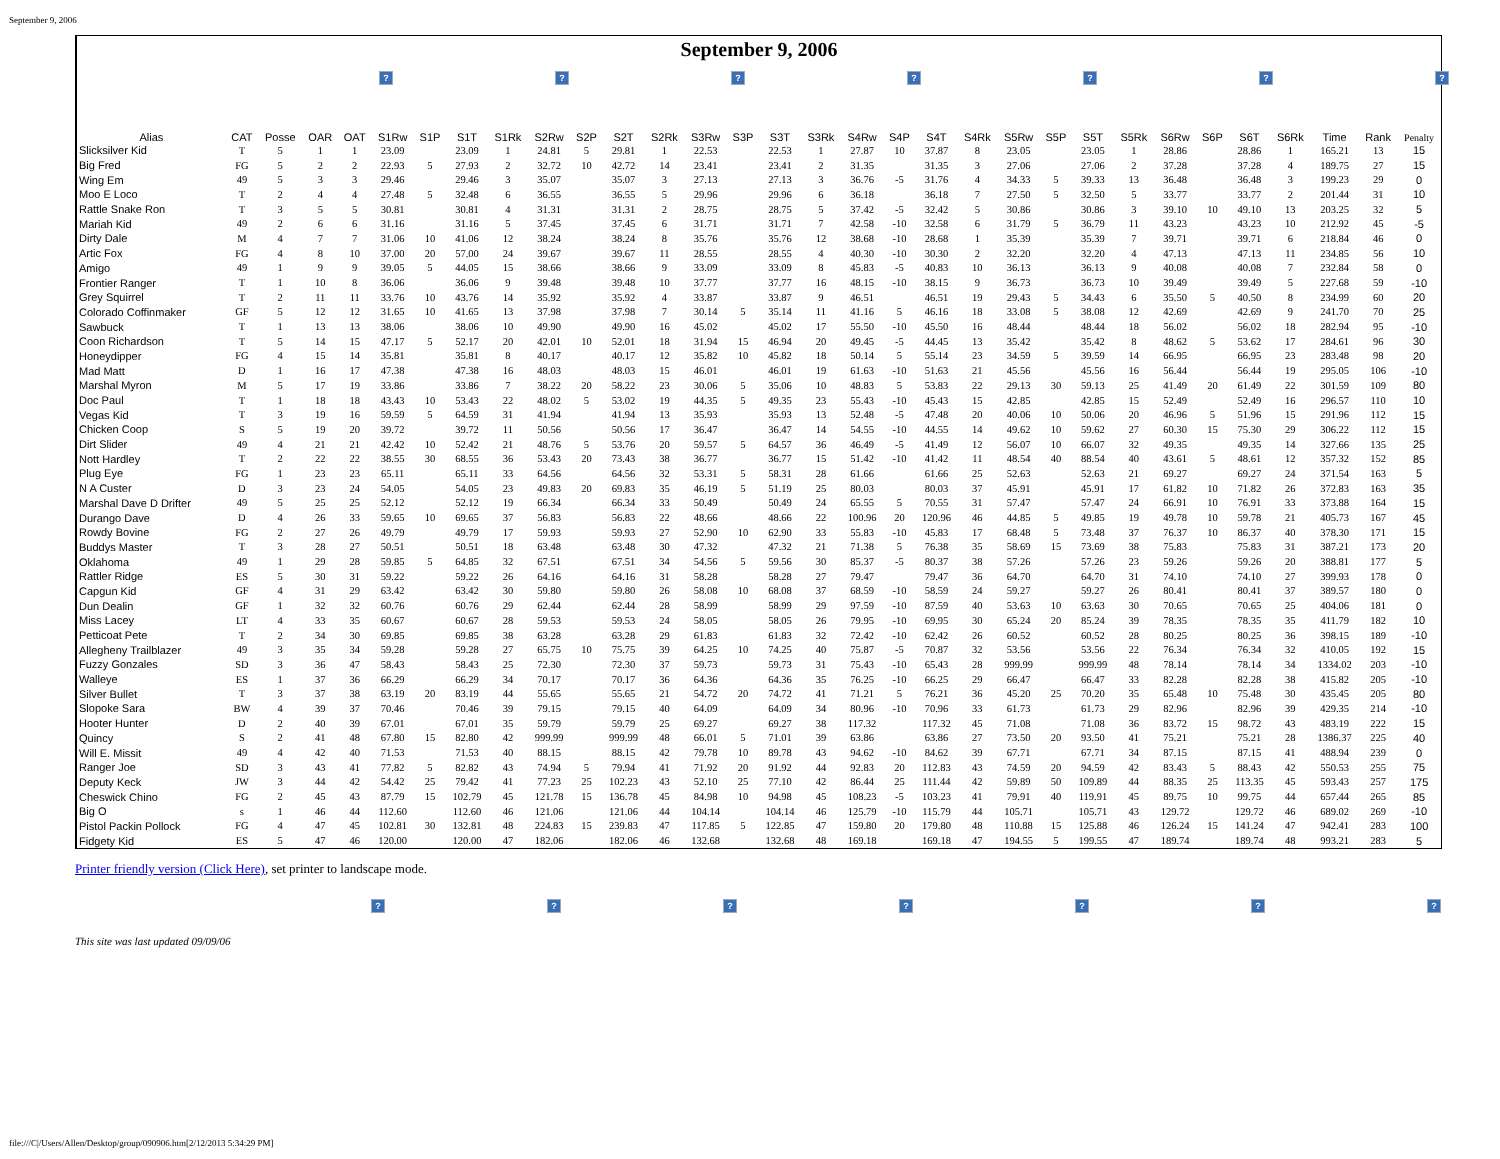September 9, 2006
September 9, 2006
???????
| Alias | CAT | Posse | OAR | OAT | S1Rw | S1P | S1T | S1Rk | S2Rw | S2P | S2T | S2Rk | S3Rw | S3P | S3T | S3Rk | S4Rw | S4P | S4T | S4Rk | S5Rw | S5P | S5T | S5Rk | S6Rw | S6P | S6T | S6Rk | Time | Rank | Penalty |
| --- | --- | --- | --- | --- | --- | --- | --- | --- | --- | --- | --- | --- | --- | --- | --- | --- | --- | --- | --- | --- | --- | --- | --- | --- | --- | --- | --- | --- | --- | --- | --- |
| Slicksilver Kid | T | 5 | 1 | 1 | 23.09 | | 23.09 | 1 | 24.81 | 5 | 29.81 | 1 | 22.53 | | 22.53 | 1 | 27.87 | 10 | 37.87 | 8 | 23.05 | | 23.05 | 1 | 28.86 | | 28.86 | 1 | 165.21 | 13 | 15 |
| Big Fred | FG | 5 | 2 | 2 | 22.93 | 5 | 27.93 | 2 | 32.72 | 10 | 42.72 | 14 | 23.41 | | 23.41 | 2 | 31.35 | | 31.35 | 3 | 27.06 | | 27.06 | 2 | 37.28 | | 37.28 | 4 | 189.75 | 27 | 15 |
| Wing Em | 49 | 5 | 3 | 3 | 29.46 | | 29.46 | 3 | 35.07 | | 35.07 | 3 | 27.13 | | 27.13 | 3 | 36.76 | -5 | 31.76 | 4 | 34.33 | 5 | 39.33 | 13 | 36.48 | | 36.48 | 3 | 199.23 | 29 | 0 |
| Moo E Loco | T | 2 | 4 | 4 | 27.48 | 5 | 32.48 | 6 | 36.55 | | 36.55 | 5 | 29.96 | | 29.96 | 6 | 36.18 | | 36.18 | 7 | 27.50 | 5 | 32.50 | 5 | 33.77 | | 33.77 | 2 | 201.44 | 31 | 10 |
| Rattle Snake Ron | T | 3 | 5 | 5 | 30.81 | | 30.81 | 4 | 31.31 | | 31.31 | 2 | 28.75 | | 28.75 | 5 | 37.42 | -5 | 32.42 | 5 | 30.86 | | 30.86 | 3 | 39.10 | 10 | 49.10 | 13 | 203.25 | 32 | 5 |
| Mariah Kid | 49 | 2 | 6 | 6 | 31.16 | | 31.16 | 5 | 37.45 | | 37.45 | 6 | 31.71 | | 31.71 | 7 | 42.58 | -10 | 32.58 | 6 | 31.79 | 5 | 36.79 | 11 | 43.23 | | 43.23 | 10 | 212.92 | 45 | -5 |
| Dirty Dale | M | 4 | 7 | 7 | 31.06 | 10 | 41.06 | 12 | 38.24 | | 38.24 | 8 | 35.76 | | 35.76 | 12 | 38.68 | -10 | 28.68 | 1 | 35.39 | | 35.39 | 7 | 39.71 | | 39.71 | 6 | 218.84 | 46 | 0 |
| Artic Fox | FG | 4 | 8 | 10 | 37.00 | 20 | 57.00 | 24 | 39.67 | | 39.67 | 11 | 28.55 | | 28.55 | 4 | 40.30 | -10 | 30.30 | 2 | 32.20 | | 32.20 | 4 | 47.13 | | 47.13 | 11 | 234.85 | 56 | 10 |
| Amigo | 49 | 1 | 9 | 9 | 39.05 | 5 | 44.05 | 15 | 38.66 | | 38.66 | 9 | 33.09 | | 33.09 | 8 | 45.83 | -5 | 40.83 | 10 | 36.13 | | 36.13 | 9 | 40.08 | | 40.08 | 7 | 232.84 | 58 | 0 |
| Frontier Ranger | T | 1 | 10 | 8 | 36.06 | | 36.06 | 9 | 39.48 | | 39.48 | 10 | 37.77 | | 37.77 | 16 | 48.15 | -10 | 38.15 | 9 | 36.73 | | 36.73 | 10 | 39.49 | | 39.49 | 5 | 227.68 | 59 | -10 |
| Grey Squirrel | T | 2 | 11 | 11 | 33.76 | 10 | 43.76 | 14 | 35.92 | | 35.92 | 4 | 33.87 | | 33.87 | 9 | 46.51 | | 46.51 | 19 | 29.43 | 5 | 34.43 | 6 | 35.50 | 5 | 40.50 | 8 | 234.99 | 60 | 20 |
| Colorado Coffinmaker | GF | 5 | 12 | 12 | 31.65 | 10 | 41.65 | 13 | 37.98 | | 37.98 | 7 | 30.14 | 5 | 35.14 | 11 | 41.16 | 5 | 46.16 | 18 | 33.08 | 5 | 38.08 | 12 | 42.69 | | 42.69 | 9 | 241.70 | 70 | 25 |
| Sawbuck | T | 1 | 13 | 13 | 38.06 | | 38.06 | 10 | 49.90 | | 49.90 | 16 | 45.02 | | 45.02 | 17 | 55.50 | -10 | 45.50 | 16 | 48.44 | | 48.44 | 18 | 56.02 | | 56.02 | 18 | 282.94 | 95 | -10 |
| Coon Richardson | T | 5 | 14 | 15 | 47.17 | 5 | 52.17 | 20 | 42.01 | 10 | 52.01 | 18 | 31.94 | 15 | 46.94 | 20 | 49.45 | -5 | 44.45 | 13 | 35.42 | | 35.42 | 8 | 48.62 | 5 | 53.62 | 17 | 284.61 | 96 | 30 |
| Honeydipper | FG | 4 | 15 | 14 | 35.81 | | 35.81 | 8 | 40.17 | | 40.17 | 12 | 35.82 | 10 | 45.82 | 18 | 50.14 | 5 | 55.14 | 23 | 34.59 | 5 | 39.59 | 14 | 66.95 | | 66.95 | 23 | 283.48 | 98 | 20 |
| Mad Matt | D | 1 | 16 | 17 | 47.38 | | 47.38 | 16 | 48.03 | | 48.03 | 15 | 46.01 | | 46.01 | 19 | 61.63 | -10 | 51.63 | 21 | 45.56 | | 45.56 | 16 | 56.44 | | 56.44 | 19 | 295.05 | 106 | -10 |
| Marshal Myron | M | 5 | 17 | 19 | 33.86 | | 33.86 | 7 | 38.22 | 20 | 58.22 | 23 | 30.06 | 5 | 35.06 | 10 | 48.83 | 5 | 53.83 | 22 | 29.13 | 30 | 59.13 | 25 | 41.49 | 20 | 61.49 | 22 | 301.59 | 109 | 80 |
| Doc Paul | T | 1 | 18 | 18 | 43.43 | 10 | 53.43 | 22 | 48.02 | 5 | 53.02 | 19 | 44.35 | 5 | 49.35 | 23 | 55.43 | -10 | 45.43 | 15 | 42.85 | | 42.85 | 15 | 52.49 | | 52.49 | 16 | 296.57 | 110 | 10 |
| Vegas Kid | T | 3 | 19 | 16 | 59.59 | 5 | 64.59 | 31 | 41.94 | | 41.94 | 13 | 35.93 | | 35.93 | 13 | 52.48 | -5 | 47.48 | 20 | 40.06 | 10 | 50.06 | 20 | 46.96 | 5 | 51.96 | 15 | 291.96 | 112 | 15 |
| Chicken Coop | S | 5 | 19 | 20 | 39.72 | | 39.72 | 11 | 50.56 | | 50.56 | 17 | 36.47 | | 36.47 | 14 | 54.55 | -10 | 44.55 | 14 | 49.62 | 10 | 59.62 | 27 | 60.30 | 15 | 75.30 | 29 | 306.22 | 112 | 15 |
| Dirt Slider | 49 | 4 | 21 | 21 | 42.42 | 10 | 52.42 | 21 | 48.76 | 5 | 53.76 | 20 | 59.57 | 5 | 64.57 | 36 | 46.49 | -5 | 41.49 | 12 | 56.07 | 10 | 66.07 | 32 | 49.35 | | 49.35 | 14 | 327.66 | 135 | 25 |
| Nott Hardley | T | 2 | 22 | 22 | 38.55 | 30 | 68.55 | 36 | 53.43 | 20 | 73.43 | 38 | 36.77 | | 36.77 | 15 | 51.42 | -10 | 41.42 | 11 | 48.54 | 40 | 88.54 | 40 | 43.61 | 5 | 48.61 | 12 | 357.32 | 152 | 85 |
| Plug Eye | FG | 1 | 23 | 23 | 65.11 | | 65.11 | 33 | 64.56 | | 64.56 | 32 | 53.31 | 5 | 58.31 | 28 | 61.66 | | 61.66 | 25 | 52.63 | | 52.63 | 21 | 69.27 | | 69.27 | 24 | 371.54 | 163 | 5 |
| N A Custer | D | 3 | 23 | 24 | 54.05 | | 54.05 | 23 | 49.83 | 20 | 69.83 | 35 | 46.19 | 5 | 51.19 | 25 | 80.03 | | 80.03 | 37 | 45.91 | | 45.91 | 17 | 61.82 | 10 | 71.82 | 26 | 372.83 | 163 | 35 |
| Marshal Dave D Drifter | 49 | 5 | 25 | 25 | 52.12 | | 52.12 | 19 | 66.34 | | 66.34 | 33 | 50.49 | | 50.49 | 24 | 65.55 | 5 | 70.55 | 31 | 57.47 | | 57.47 | 24 | 66.91 | 10 | 76.91 | 33 | 373.88 | 164 | 15 |
| Durango Dave | D | 4 | 26 | 33 | 59.65 | 10 | 69.65 | 37 | 56.83 | | 56.83 | 22 | 48.66 | | 48.66 | 22 | 100.96 | 20 | 120.96 | 46 | 44.85 | 5 | 49.85 | 19 | 49.78 | 10 | 59.78 | 21 | 405.73 | 167 | 45 |
| Rowdy Bovine | FG | 2 | 27 | 26 | 49.79 | | 49.79 | 17 | 59.93 | | 59.93 | 27 | 52.90 | 10 | 62.90 | 33 | 55.83 | -10 | 45.83 | 17 | 68.48 | 5 | 73.48 | 37 | 76.37 | 10 | 86.37 | 40 | 378.30 | 171 | 15 |
| Buddys Master | T | 3 | 28 | 27 | 50.51 | | 50.51 | 18 | 63.48 | | 63.48 | 30 | 47.32 | | 47.32 | 21 | 71.38 | 5 | 76.38 | 35 | 58.69 | 15 | 73.69 | 38 | 75.83 | | 75.83 | 31 | 387.21 | 173 | 20 |
| Oklahoma | 49 | 1 | 29 | 28 | 59.85 | 5 | 64.85 | 32 | 67.51 | | 67.51 | 34 | 54.56 | 5 | 59.56 | 30 | 85.37 | -5 | 80.37 | 38 | 57.26 | | 57.26 | 23 | 59.26 | | 59.26 | 20 | 388.81 | 177 | 5 |
| Rattler Ridge | ES | 5 | 30 | 31 | 59.22 | | 59.22 | 26 | 64.16 | | 64.16 | 31 | 58.28 | | 58.28 | 27 | 79.47 | | 79.47 | 36 | 64.70 | | 64.70 | 31 | 74.10 | | 74.10 | 27 | 399.93 | 178 | 0 |
| Capgun Kid | GF | 4 | 31 | 29 | 63.42 | | 63.42 | 30 | 59.80 | | 59.80 | 26 | 58.08 | 10 | 68.08 | 37 | 68.59 | -10 | 58.59 | 24 | 59.27 | | 59.27 | 26 | 80.41 | | 80.41 | 37 | 389.57 | 180 | 0 |
| Dun Dealin | GF | 1 | 32 | 32 | 60.76 | | 60.76 | 29 | 62.44 | | 62.44 | 28 | 58.99 | | 58.99 | 29 | 97.59 | -10 | 87.59 | 40 | 53.63 | 10 | 63.63 | 30 | 70.65 | | 70.65 | 25 | 404.06 | 181 | 0 |
| Miss Lacey | LT | 4 | 33 | 35 | 60.67 | | 60.67 | 28 | 59.53 | | 59.53 | 24 | 58.05 | | 58.05 | 26 | 79.95 | -10 | 69.95 | 30 | 65.24 | 20 | 85.24 | 39 | 78.35 | | 78.35 | 35 | 411.79 | 182 | 10 |
| Petticoat Pete | T | 2 | 34 | 30 | 69.85 | | 69.85 | 38 | 63.28 | | 63.28 | 29 | 61.83 | | 61.83 | 32 | 72.42 | -10 | 62.42 | 26 | 60.52 | | 60.52 | 28 | 80.25 | | 80.25 | 36 | 398.15 | 189 | -10 |
| Allegheny Trailblazer | 49 | 3 | 35 | 34 | 59.28 | | 59.28 | 27 | 65.75 | 10 | 75.75 | 39 | 64.25 | 10 | 74.25 | 40 | 75.87 | -5 | 70.87 | 32 | 53.56 | | 53.56 | 22 | 76.34 | | 76.34 | 32 | 410.05 | 192 | 15 |
| Fuzzy Gonzales | SD | 3 | 36 | 47 | 58.43 | | 58.43 | 25 | 72.30 | | 72.30 | 37 | 59.73 | | 59.73 | 31 | 75.43 | -10 | 65.43 | 28 | 999.99 | | 999.99 | 48 | 78.14 | | 78.14 | 34 | 1334.02 | 203 | -10 |
| Walleye | ES | 1 | 37 | 36 | 66.29 | | 66.29 | 34 | 70.17 | | 70.17 | 36 | 64.36 | | 64.36 | 35 | 76.25 | -10 | 66.25 | 29 | 66.47 | | 66.47 | 33 | 82.28 | | 82.28 | 38 | 415.82 | 205 | -10 |
| Silver Bullet | T | 3 | 37 | 38 | 63.19 | 20 | 83.19 | 44 | 55.65 | | 55.65 | 21 | 54.72 | 20 | 74.72 | 41 | 71.21 | 5 | 76.21 | 36 | 45.20 | 25 | 70.20 | 35 | 65.48 | 10 | 75.48 | 30 | 435.45 | 205 | 80 |
| Slopoke Sara | BW | 4 | 39 | 37 | 70.46 | | 70.46 | 39 | 79.15 | | 79.15 | 40 | 64.09 | | 64.09 | 34 | 80.96 | -10 | 70.96 | 33 | 61.73 | | 61.73 | 29 | 82.96 | | 82.96 | 39 | 429.35 | 214 | -10 |
| Hooter Hunter | D | 2 | 40 | 39 | 67.01 | | 67.01 | 35 | 59.79 | | 59.79 | 25 | 69.27 | | 69.27 | 38 | 117.32 | | 117.32 | 45 | 71.08 | | 71.08 | 36 | 83.72 | 15 | 98.72 | 43 | 483.19 | 222 | 15 |
| Quincy | S | 2 | 41 | 48 | 67.80 | 15 | 82.80 | 42 | 999.99 | | 999.99 | 48 | 66.01 | 5 | 71.01 | 39 | 63.86 | | 63.86 | 27 | 73.50 | 20 | 93.50 | 41 | 75.21 | | 75.21 | 28 | 1386.37 | 225 | 40 |
| Will E. Missit | 49 | 4 | 42 | 40 | 71.53 | | 71.53 | 40 | 88.15 | | 88.15 | 42 | 79.78 | 10 | 89.78 | 43 | 94.62 | -10 | 84.62 | 39 | 67.71 | | 67.71 | 34 | 87.15 | | 87.15 | 41 | 488.94 | 239 | 0 |
| Ranger Joe | SD | 3 | 43 | 41 | 77.82 | 5 | 82.82 | 43 | 74.94 | 5 | 79.94 | 41 | 71.92 | 20 | 91.92 | 44 | 92.83 | 20 | 112.83 | 43 | 74.59 | 20 | 94.59 | 42 | 83.43 | 5 | 88.43 | 42 | 550.53 | 255 | 75 |
| Deputy Keck | JW | 3 | 44 | 42 | 54.42 | 25 | 79.42 | 41 | 77.23 | 25 | 102.23 | 43 | 52.10 | 25 | 77.10 | 42 | 86.44 | 25 | 111.44 | 42 | 59.89 | 50 | 109.89 | 44 | 88.35 | 25 | 113.35 | 45 | 593.43 | 257 | 175 |
| Cheswick Chino | FG | 2 | 45 | 43 | 87.79 | 15 | 102.79 | 45 | 121.78 | 15 | 136.78 | 45 | 84.98 | 10 | 94.98 | 45 | 108.23 | -5 | 103.23 | 41 | 79.91 | 40 | 119.91 | 45 | 89.75 | 10 | 99.75 | 44 | 657.44 | 265 | 85 |
| Big O | s | 1 | 46 | 44 | 112.60 | | 112.60 | 46 | 121.06 | | 121.06 | 44 | 104.14 | | 104.14 | 46 | 125.79 | -10 | 115.79 | 44 | 105.71 | | 105.71 | 43 | 129.72 | | 129.72 | 46 | 689.02 | 269 | -10 |
| Pistol Packin Pollock | FG | 4 | 47 | 45 | 102.81 | 30 | 132.81 | 48 | 224.83 | 15 | 239.83 | 47 | 117.85 | 5 | 122.85 | 47 | 159.80 | 20 | 179.80 | 48 | 110.88 | 15 | 125.88 | 46 | 126.24 | 15 | 141.24 | 47 | 942.41 | 283 | 100 |
| Fidgety Kid | ES | 5 | 47 | 46 | 120.00 | | 120.00 | 47 | 182.06 | | 182.06 | 46 | 132.68 | | 132.68 | 48 | 169.18 | | 169.18 | 47 | 194.55 | 5 | 199.55 | 47 | 189.74 | | 189.74 | 48 | 993.21 | 283 | 5 |
Printer friendly version (Click Here), set printer to landscape mode.
???????
This site was last updated 09/09/06
file:///C|/Users/Allen/Desktop/group/090906.htm[2/12/2013 5:34:29 PM]